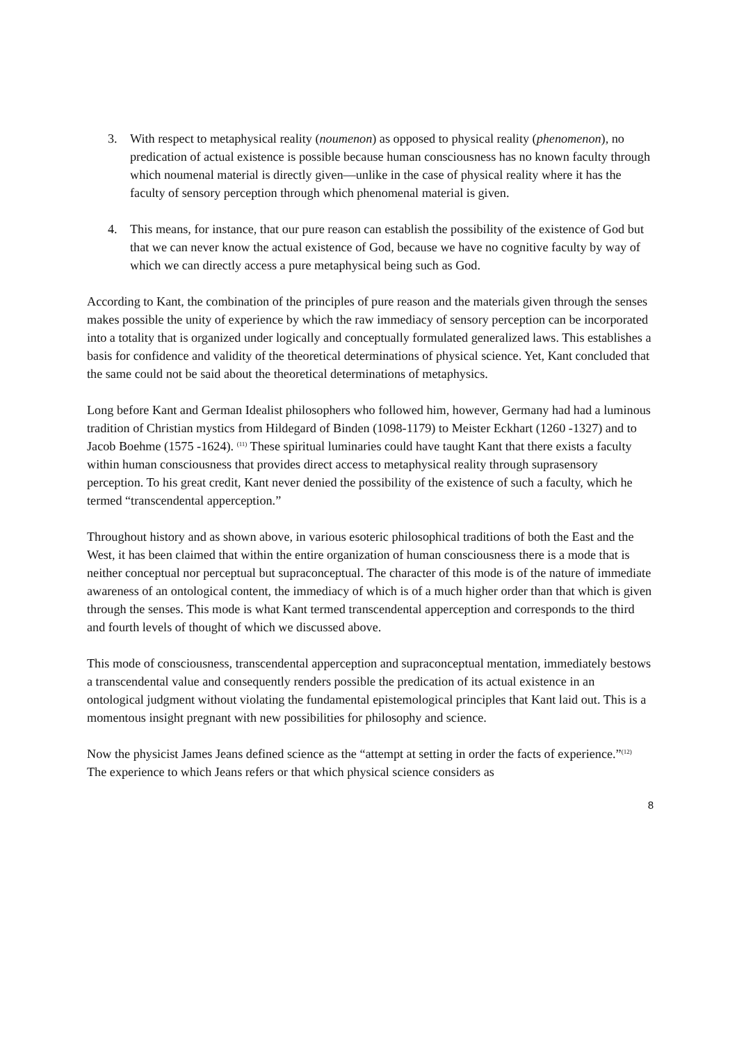3. With respect to metaphysical reality (noumenon) as opposed to physical reality (phenomenon), no predication of actual existence is possible because human consciousness has no known faculty through which noumenal material is directly given—unlike in the case of physical reality where it has the faculty of sensory perception through which phenomenal material is given.
4. This means, for instance, that our pure reason can establish the possibility of the existence of God but that we can never know the actual existence of God, because we have no cognitive faculty by way of which we can directly access a pure metaphysical being such as God.
According to Kant, the combination of the principles of pure reason and the materials given through the senses makes possible the unity of experience by which the raw immediacy of sensory perception can be incorporated into a totality that is organized under logically and conceptually formulated generalized laws. This establishes a basis for confidence and validity of the theoretical determinations of physical science. Yet, Kant concluded that the same could not be said about the theoretical determinations of metaphysics.
Long before Kant and German Idealist philosophers who followed him, however, Germany had had a luminous tradition of Christian mystics from Hildegard of Binden (1098-1179) to Meister Eckhart (1260 -1327) and to Jacob Boehme (1575 -1624). <sup>(11)</sup> These spiritual luminaries could have taught Kant that there exists a faculty within human consciousness that provides direct access to metaphysical reality through suprasensory perception. To his great credit, Kant never denied the possibility of the existence of such a faculty, which he termed “transcendental apperception.”
Throughout history and as shown above, in various esoteric philosophical traditions of both the East and the West, it has been claimed that within the entire organization of human consciousness there is a mode that is neither conceptual nor perceptual but supraconceptual. The character of this mode is of the nature of immediate awareness of an ontological content, the immediacy of which is of a much higher order than that which is given through the senses. This mode is what Kant termed transcendental apperception and corresponds to the third and fourth levels of thought of which we discussed above.
This mode of consciousness, transcendental apperception and supraconceptual mentation, immediately bestows a transcendental value and consequently renders possible the predication of its actual existence in an ontological judgment without violating the fundamental epistemological principles that Kant laid out. This is a momentous insight pregnant with new possibilities for philosophy and science.
Now the physicist James Jeans defined science as the “attempt at setting in order the facts of experience.”<sup>(12)</sup> The experience to which Jeans refers or that which physical science considers as
8